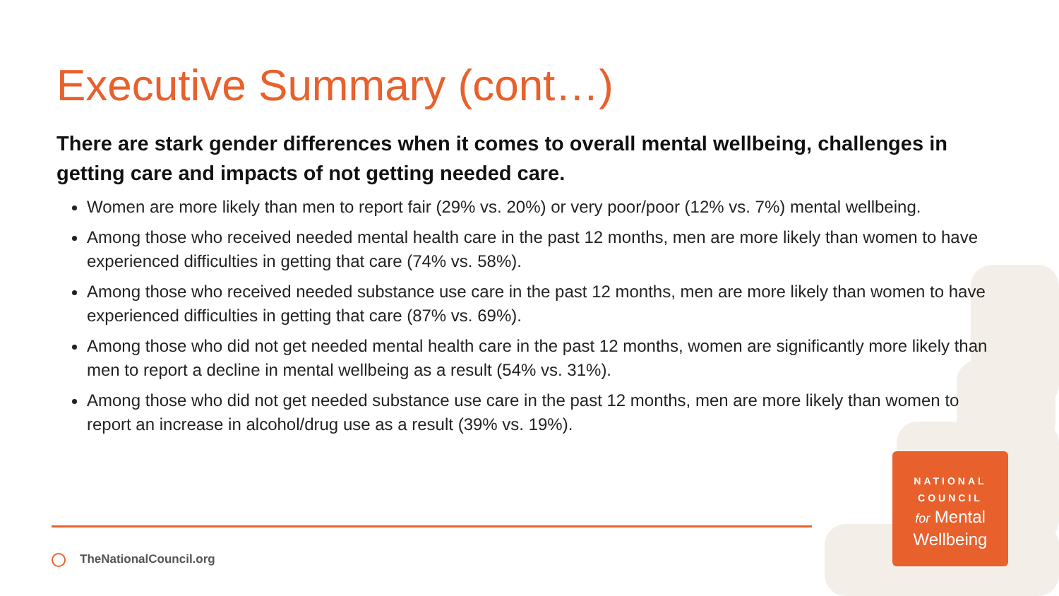Executive Summary (cont…)
There are stark gender differences when it comes to overall mental wellbeing, challenges in getting care and impacts of not getting needed care.
Women are more likely than men to report fair (29% vs. 20%) or very poor/poor (12% vs. 7%) mental wellbeing.
Among those who received needed mental health care in the past 12 months, men are more likely than women to have experienced difficulties in getting that care (74% vs. 58%).
Among those who received needed substance use care in the past 12 months, men are more likely than women to have experienced difficulties in getting that care (87% vs. 69%).
Among those who did not get needed mental health care in the past 12 months, women are significantly more likely than men to report a decline in mental wellbeing as a result (54% vs. 31%).
Among those who did not get needed substance use care in the past 12 months, men are more likely than women to report an increase in alcohol/drug use as a result (39% vs. 19%).
TheNationalCouncil.org
NATIONAL
COUNCIL
for Mental
Wellbeing